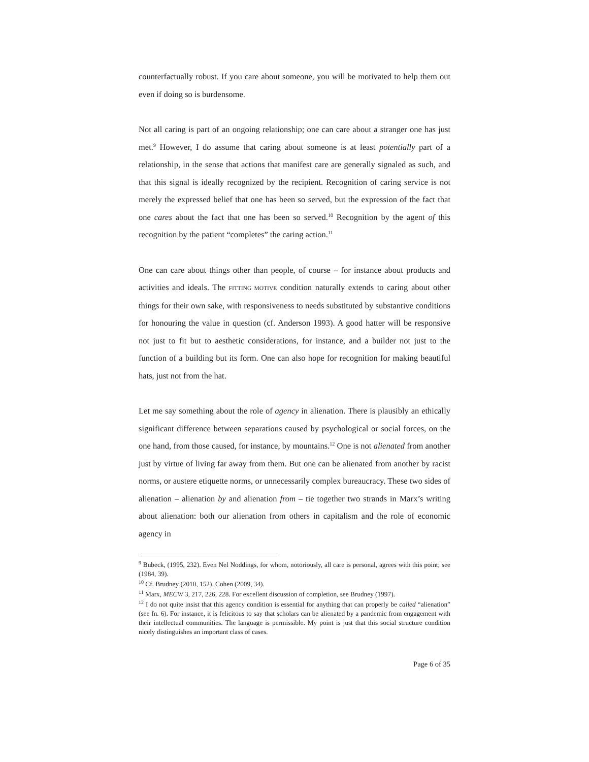counterfactually robust. If you care about someone, you will be motivated to help them out even if doing so is burdensome.
Not all caring is part of an ongoing relationship; one can care about a stranger one has just met.<sup>9</sup> However, I do assume that caring about someone is at least potentially part of a relationship, in the sense that actions that manifest care are generally signaled as such, and that this signal is ideally recognized by the recipient. Recognition of caring service is not merely the expressed belief that one has been so served, but the expression of the fact that one cares about the fact that one has been so served.<sup>10</sup> Recognition by the agent of this recognition by the patient “completes” the caring action.<sup>11</sup>
One can care about things other than people, of course – for instance about products and activities and ideals. The FITTING MOTIVE condition naturally extends to caring about other things for their own sake, with responsiveness to needs substituted by substantive conditions for honouring the value in question (cf. Anderson 1993). A good hatter will be responsive not just to fit but to aesthetic considerations, for instance, and a builder not just to the function of a building but its form. One can also hope for recognition for making beautiful hats, just not from the hat.
Let me say something about the role of agency in alienation. There is plausibly an ethically significant difference between separations caused by psychological or social forces, on the one hand, from those caused, for instance, by mountains.<sup>12</sup> One is not alienated from another just by virtue of living far away from them. But one can be alienated from another by racist norms, or austere etiquette norms, or unnecessarily complex bureaucracy. These two sides of alienation – alienation by and alienation from – tie together two strands in Marx’s writing about alienation: both our alienation from others in capitalism and the role of economic agency in
<sup>9</sup> Bubeck, (1995, 232). Even Nel Noddings, for whom, notoriously, all care is personal, agrees with this point; see (1984, 39).
<sup>10</sup> Cf. Brudney (2010, 152), Cohen (2009, 34).
<sup>11</sup> Marx, MECW 3, 217, 226, 228. For excellent discussion of completion, see Brudney (1997).
<sup>12</sup> I do not quite insist that this agency condition is essential for anything that can properly be called “alienation” (see fn. 6). For instance, it is felicitous to say that scholars can be alienated by a pandemic from engagement with their intellectual communities. The language is permissible. My point is just that this social structure condition nicely distinguishes an important class of cases.
Page 6 of 35